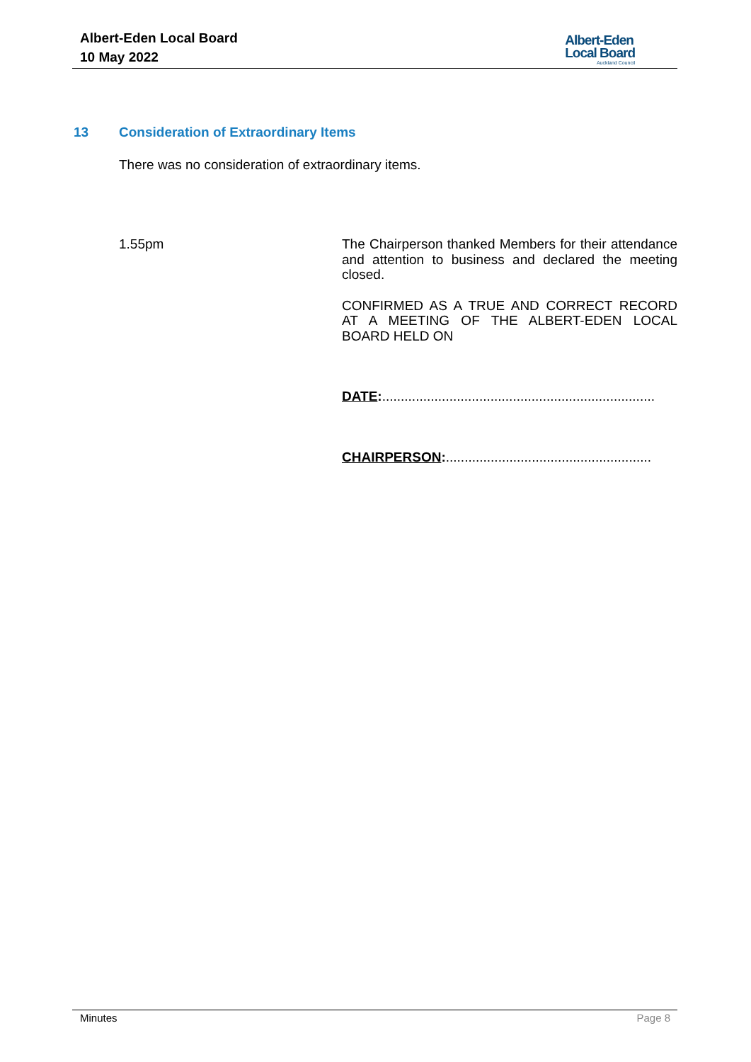Albert-Eden Local Board
10 May 2022
Albert-Eden
Local Board
Auckland Council
13 Consideration of Extraordinary Items
There was no consideration of extraordinary items.
1.55pm
The Chairperson thanked Members for their attendance and attention to business and declared the meeting closed.
CONFIRMED AS A TRUE AND CORRECT RECORD AT A MEETING OF THE ALBERT-EDEN LOCAL BOARD HELD ON
DATE:.........................................................................
CHAIRPERSON:.......................................................
Minutes Page 8